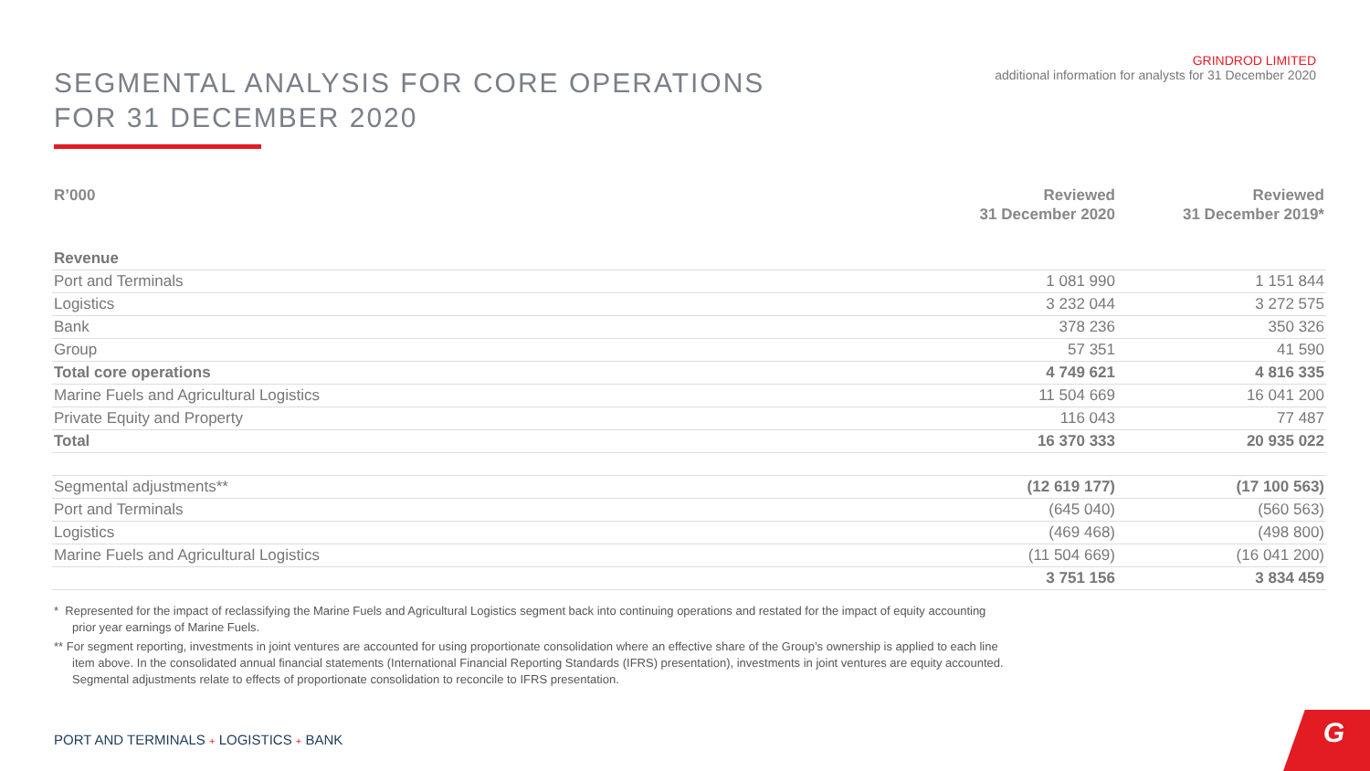SEGMENTAL ANALYSIS FOR CORE OPERATIONS
FOR 31 DECEMBER 2020
GRINDROD LIMITED
additional information for analysts for 31 December 2020
| R’000 | Reviewed 31 December 2020 | Reviewed 31 December 2019* |
| --- | --- | --- |
| Revenue | | |
| Port and Terminals | 1 081 990 | 1 151 844 |
| Logistics | 3 232 044 | 3 272 575 |
| Bank | 378 236 | 350 326 |
| Group | 57 351 | 41 590 |
| Total core operations | 4 749 621 | 4 816 335 |
| Marine Fuels and Agricultural Logistics | 11 504 669 | 16 041 200 |
| Private Equity and Property | 116 043 | 77 487 |
| Total | 16 370 333 | 20 935 022 |
| Segmental adjustments** | (12 619 177) | (17 100 563) |
| Port and Terminals | (645 040) | (560 563) |
| Logistics | (469 468) | (498 800) |
| Marine Fuels and Agricultural Logistics | (11 504 669) | (16 041 200) |
| | 3 751 156 | 3 834 459 |
* Represented for the impact of reclassifying the Marine Fuels and Agricultural Logistics segment back into continuing operations and restated for the impact of equity accounting prior year earnings of Marine Fuels.
** For segment reporting, investments in joint ventures are accounted for using proportionate consolidation where an effective share of the Group’s ownership is applied to each line item above. In the consolidated annual financial statements (International Financial Reporting Standards (IFRS) presentation), investments in joint ventures are equity accounted. Segmental adjustments relate to effects of proportionate consolidation to reconcile to IFRS presentation.
PORT AND TERMINALS + LOGISTICS + BANK
G